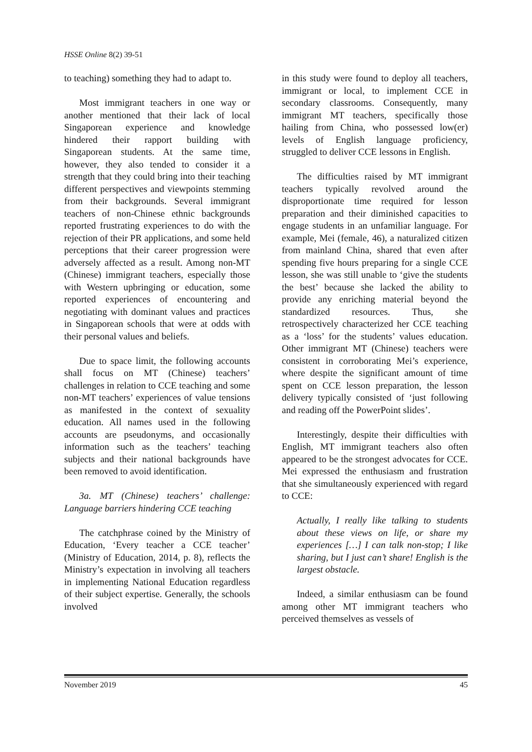HSSE Online 8(2) 39-51
to teaching) something they had to adapt to.
Most immigrant teachers in one way or another mentioned that their lack of local Singaporean experience and knowledge hindered their rapport building with Singaporean students. At the same time, however, they also tended to consider it a strength that they could bring into their teaching different perspectives and viewpoints stemming from their backgrounds. Several immigrant teachers of non-Chinese ethnic backgrounds reported frustrating experiences to do with the rejection of their PR applications, and some held perceptions that their career progression were adversely affected as a result. Among non-MT (Chinese) immigrant teachers, especially those with Western upbringing or education, some reported experiences of encountering and negotiating with dominant values and practices in Singaporean schools that were at odds with their personal values and beliefs.
Due to space limit, the following accounts shall focus on MT (Chinese) teachers’ challenges in relation to CCE teaching and some non-MT teachers’ experiences of value tensions as manifested in the context of sexuality education. All names used in the following accounts are pseudonyms, and occasionally information such as the teachers’ teaching subjects and their national backgrounds have been removed to avoid identification.
3a. MT (Chinese) teachers’ challenge: Language barriers hindering CCE teaching
The catchphrase coined by the Ministry of Education, ‘Every teacher a CCE teacher’ (Ministry of Education, 2014, p. 8), reflects the Ministry’s expectation in involving all teachers in implementing National Education regardless of their subject expertise. Generally, the schools involved
in this study were found to deploy all teachers, immigrant or local, to implement CCE in secondary classrooms. Consequently, many immigrant MT teachers, specifically those hailing from China, who possessed low(er) levels of English language proficiency, struggled to deliver CCE lessons in English.
The difficulties raised by MT immigrant teachers typically revolved around the disproportionate time required for lesson preparation and their diminished capacities to engage students in an unfamiliar language. For example, Mei (female, 46), a naturalized citizen from mainland China, shared that even after spending five hours preparing for a single CCE lesson, she was still unable to ‘give the students the best’ because she lacked the ability to provide any enriching material beyond the standardized resources. Thus, she retrospectively characterized her CCE teaching as a ‘loss’ for the students’ values education. Other immigrant MT (Chinese) teachers were consistent in corroborating Mei’s experience, where despite the significant amount of time spent on CCE lesson preparation, the lesson delivery typically consisted of ‘just following and reading off the PowerPoint slides’.
Interestingly, despite their difficulties with English, MT immigrant teachers also often appeared to be the strongest advocates for CCE. Mei expressed the enthusiasm and frustration that she simultaneously experienced with regard to CCE:
Actually, I really like talking to students about these views on life, or share my experiences […] I can talk non-stop; I like sharing, but I just can’t share! English is the largest obstacle.
Indeed, a similar enthusiasm can be found among other MT immigrant teachers who perceived themselves as vessels of
November 2019 45